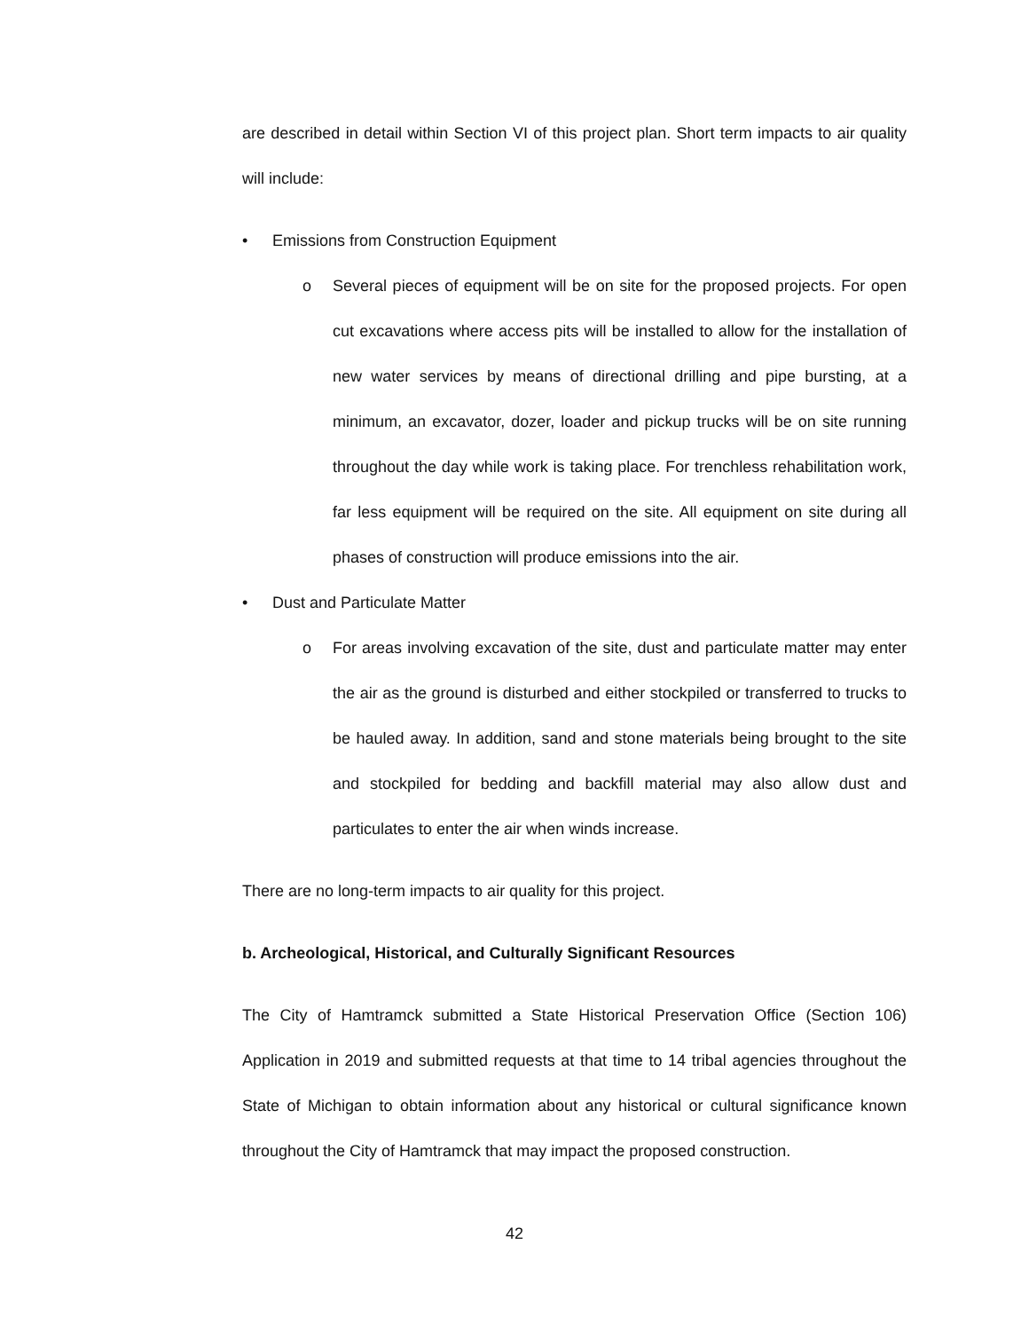are described in detail within Section VI of this project plan. Short term impacts to air quality will include:
• Emissions from Construction Equipment
o
Several pieces of equipment will be on site for the proposed projects. For open cut excavations where access pits will be installed to allow for the installation of new water services by means of directional drilling and pipe bursting, at a minimum, an excavator, dozer, loader and pickup trucks will be on site running throughout the day while work is taking place. For trenchless rehabilitation work, far less equipment will be required on the site. All equipment on site during all phases of construction will produce emissions into the air.
• Dust and Particulate Matter
o
For areas involving excavation of the site, dust and particulate matter may enter the air as the ground is disturbed and either stockpiled or transferred to trucks to be hauled away. In addition, sand and stone materials being brought to the site and stockpiled for bedding and backfill material may also allow dust and particulates to enter the air when winds increase.
There are no long-term impacts to air quality for this project.
b. Archeological, Historical, and Culturally Significant Resources
The City of Hamtramck submitted a State Historical Preservation Office (Section 106) Application in 2019 and submitted requests at that time to 14 tribal agencies throughout the State of Michigan to obtain information about any historical or cultural significance known throughout the City of Hamtramck that may impact the proposed construction.
42